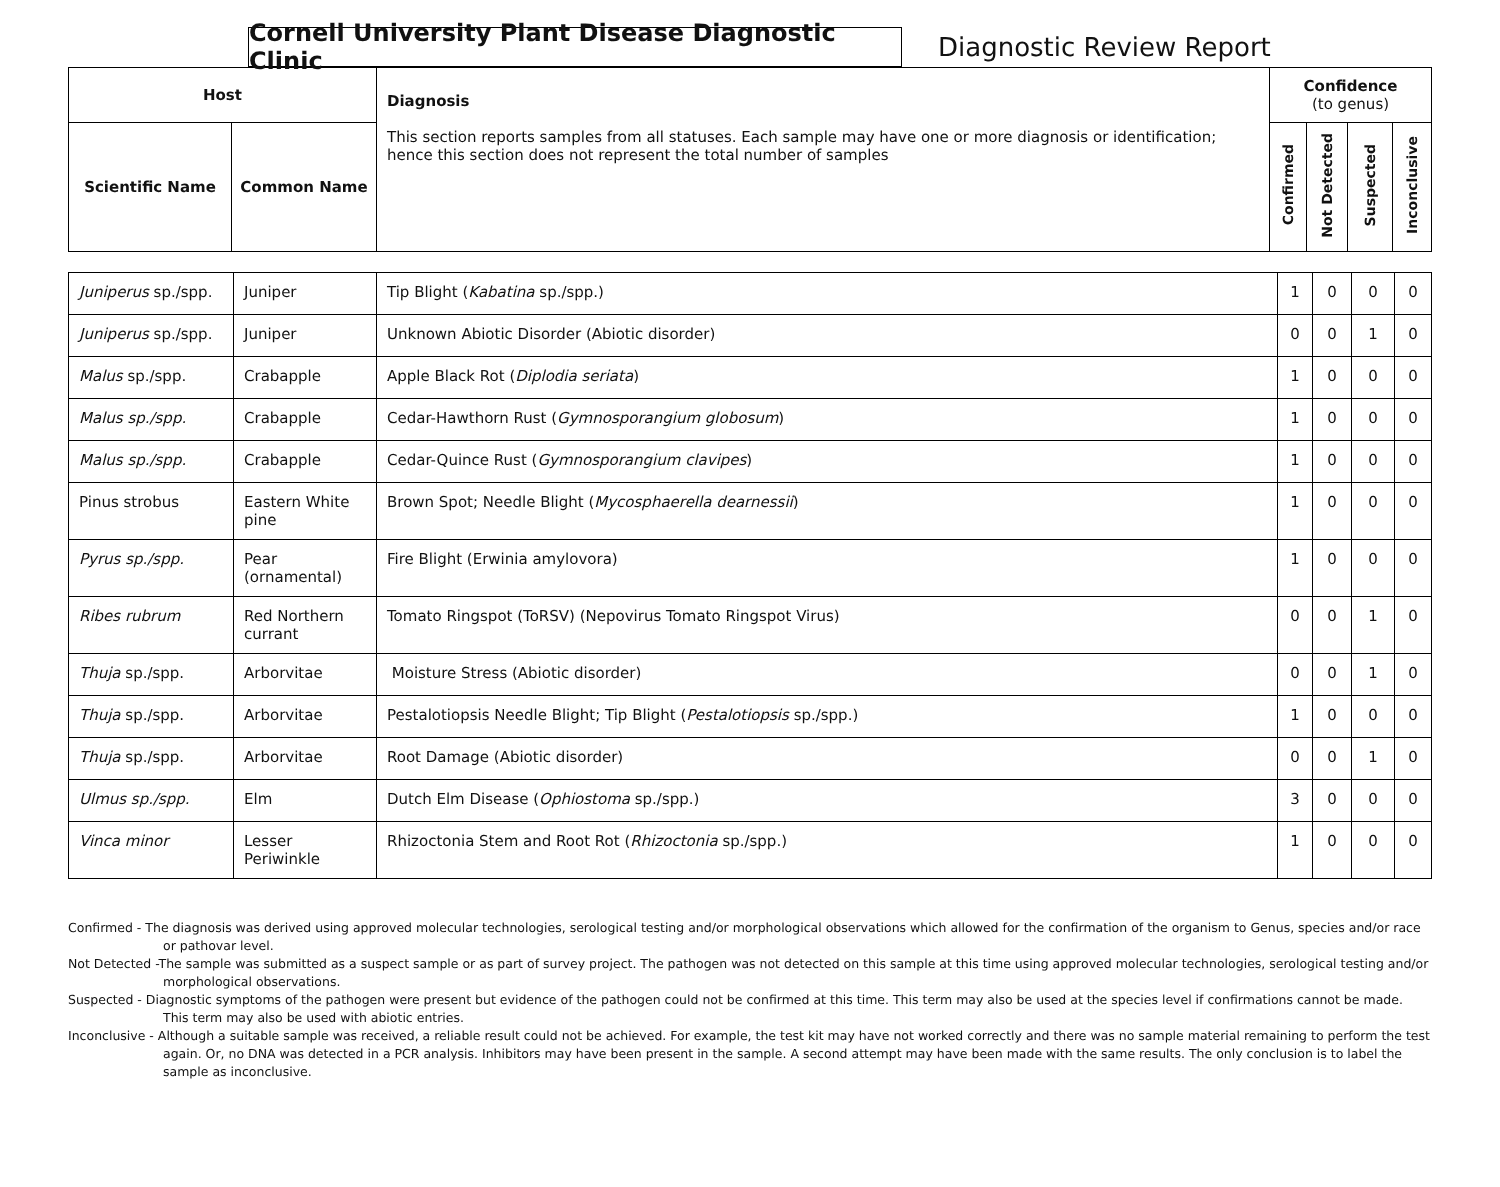Cornell University Plant Disease Diagnostic Clinic
Diagnostic Review Report
| Host | | Diagnosis This section reports samples from all statuses. Each sample may have one or more diagnosis or identification; hence this section does not represent the total number of samples | Confidence (to genus) | | | |
| --- | --- | --- | --- | --- | --- | --- |
| Scientific Name | Common Name | | Confirmed | Not Detected | Suspected | Inconclusive |
| Juniperus sp./spp. | Juniper | Tip Blight ( Kabatina sp./spp.) | 1 | 0 | 0 | 0 |
| Juniperus sp./spp. | Juniper | Unknown Abiotic Disorder (Abiotic disorder) | 0 | 0 | 1 | 0 |
| Malus sp./spp. | Crabapple | Apple Black Rot ( Diplodia seriata ) | 1 | 0 | 0 | 0 |
| Malus sp./spp. | Crabapple | Cedar-Hawthorn Rust ( Gymnosporangium globosum ) | 1 | 0 | 0 | 0 |
| Malus sp./spp. | Crabapple | Cedar-Quince Rust ( Gymnosporangium clavipes ) | 1 | 0 | 0 | 0 |
| Pinus strobus | Eastern White pine | Brown Spot; Needle Blight ( Mycosphaerella dearnessii ) | 1 | 0 | 0 | 0 |
| Pyrus sp./spp. | Pear (ornamental) | Fire Blight (Erwinia amylovora) | 1 | 0 | 0 | 0 |
| Ribes rubrum | Red Northern currant | Tomato Ringspot (ToRSV) (Nepovirus Tomato Ringspot Virus) | 0 | 0 | 1 | 0 |
| Thuja sp./spp. | Arborvitae | Moisture Stress (Abiotic disorder) | 0 | 0 | 1 | 0 |
| Thuja sp./spp. | Arborvitae | Pestalotiopsis Needle Blight; Tip Blight ( Pestalotiopsis sp./spp.) | 1 | 0 | 0 | 0 |
| Thuja sp./spp. | Arborvitae | Root Damage (Abiotic disorder) | 0 | 0 | 1 | 0 |
| Ulmus sp./spp. | Elm | Dutch Elm Disease ( Ophiostoma sp./spp.) | 3 | 0 | 0 | 0 |
| Vinca minor | Lesser Periwinkle | Rhizoctonia Stem and Root Rot ( Rhizoctonia sp./spp.) | 1 | 0 | 0 | 0 |
Confirmed - The diagnosis was derived using approved molecular technologies, serological testing and/or morphological observations which allowed for the confirmation of the organism to Genus, species and/or race or pathovar level.
Not Detected -The sample was submitted as a suspect sample or as part of survey project. The pathogen was not detected on this sample at this time using approved molecular technologies, serological testing and/or morphological observations.
Suspected - Diagnostic symptoms of the pathogen were present but evidence of the pathogen could not be confirmed at this time. This term may also be used at the species level if confirmations cannot be made. This term may also be used with abiotic entries.
Inconclusive - Although a suitable sample was received, a reliable result could not be achieved. For example, the test kit may have not worked correctly and there was no sample material remaining to perform the test again. Or, no DNA was detected in a PCR analysis. Inhibitors may have been present in the sample. A second attempt may have been made with the same results. The only conclusion is to label the sample as inconclusive.